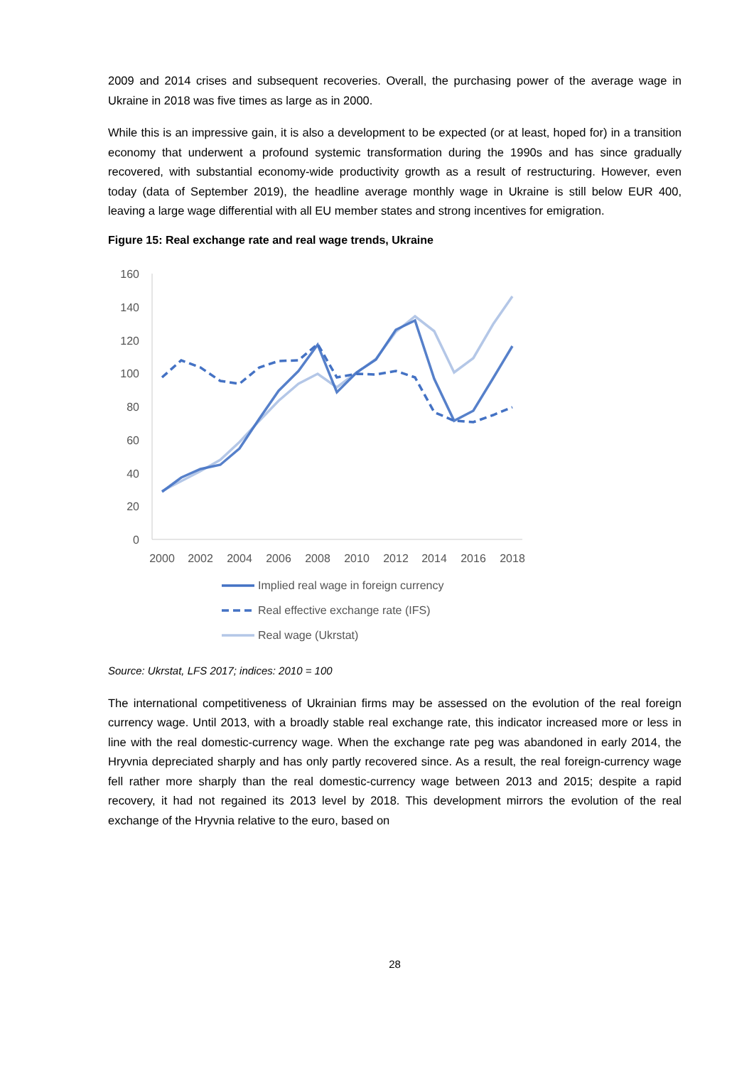2009 and 2014 crises and subsequent recoveries. Overall, the purchasing power of the average wage in Ukraine in 2018 was five times as large as in 2000.
While this is an impressive gain, it is also a development to be expected (or at least, hoped for) in a transition economy that underwent a profound systemic transformation during the 1990s and has since gradually recovered, with substantial economy-wide productivity growth as a result of restructuring. However, even today (data of September 2019), the headline average monthly wage in Ukraine is still below EUR 400, leaving a large wage differential with all EU member states and strong incentives for emigration.
Figure 15: Real exchange rate and real wage trends, Ukraine
160
140
120
100
80
60
40
20
0
2000
2002
2004
2006
2008
2010
2012
2014
2016
2018
Implied real wage in foreign currency
Real effective exchange rate (IFS)
Real wage (Ukrstat)
Source: Ukrstat, LFS 2017; indices: 2010 = 100
The international competitiveness of Ukrainian firms may be assessed on the evolution of the real foreign currency wage. Until 2013, with a broadly stable real exchange rate, this indicator increased more or less in line with the real domestic-currency wage. When the exchange rate peg was abandoned in early 2014, the Hryvnia depreciated sharply and has only partly recovered since. As a result, the real foreign-currency wage fell rather more sharply than the real domestic-currency wage between 2013 and 2015; despite a rapid recovery, it had not regained its 2013 level by 2018. This development mirrors the evolution of the real exchange of the Hryvnia relative to the euro, based on
28